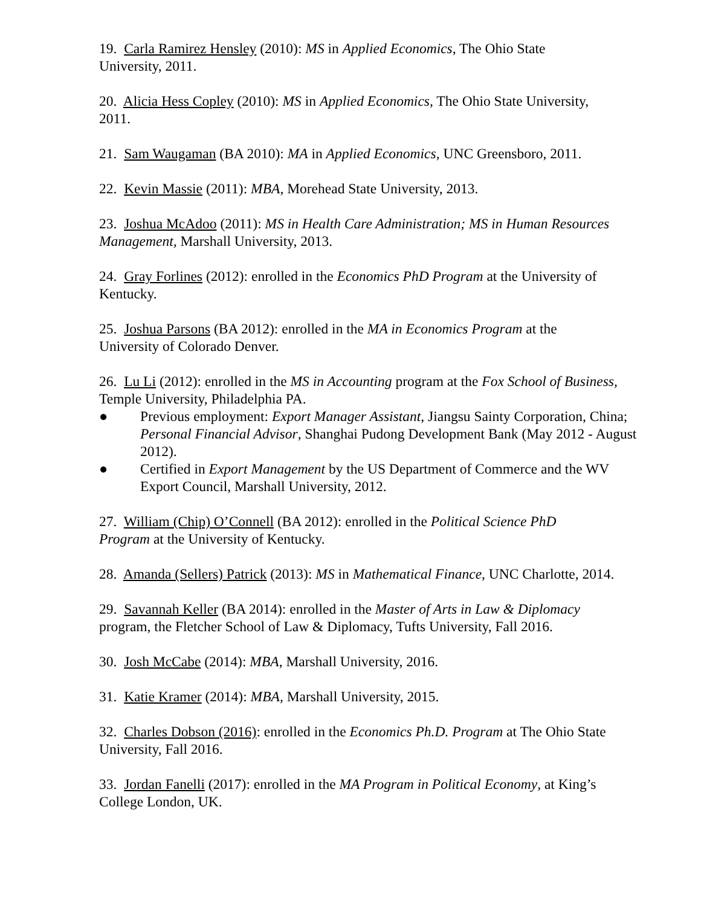19. Carla Ramirez Hensley (2010): MS in Applied Economics, The Ohio State
University, 2011.
20. Alicia Hess Copley (2010): MS in Applied Economics, The Ohio State University,
2011.
21. Sam Waugaman (BA 2010): MA in Applied Economics, UNC Greensboro, 2011.
22. Kevin Massie (2011): MBA, Morehead State University, 2013.
23. Joshua McAdoo (2011): MS in Health Care Administration; MS in Human Resources Management, Marshall University, 2013.
24. Gray Forlines (2012): enrolled in the Economics PhD Program at the University of
Kentucky.
25. Joshua Parsons (BA 2012): enrolled in the MA in Economics Program at the
University of Colorado Denver.
26. Lu Li (2012): enrolled in the MS in Accounting program at the Fox School of Business,
Temple University, Philadelphia PA.
● Previous employment: Export Manager Assistant, Jiangsu Sainty Corporation, China; Personal Financial Advisor, Shanghai Pudong Development Bank (May 2012 - August 2012).
● Certified in Export Management by the US Department of Commerce and the WV Export Council, Marshall University, 2012.
27. William (Chip) O’Connell (BA 2012): enrolled in the Political Science PhD
Program at the University of Kentucky.
28. Amanda (Sellers) Patrick (2013): MS in Mathematical Finance, UNC Charlotte, 2014.
29. Savannah Keller (BA 2014): enrolled in the Master of Arts in Law & Diplomacy
program, the Fletcher School of Law & Diplomacy, Tufts University, Fall 2016.
30. Josh McCabe (2014): MBA, Marshall University, 2016.
31. Katie Kramer (2014): MBA, Marshall University, 2015.
32. Charles Dobson (2016): enrolled in the Economics Ph.D. Program at The Ohio State
University, Fall 2016.
33. Jordan Fanelli (2017): enrolled in the MA Program in Political Economy, at King’s
College London, UK.